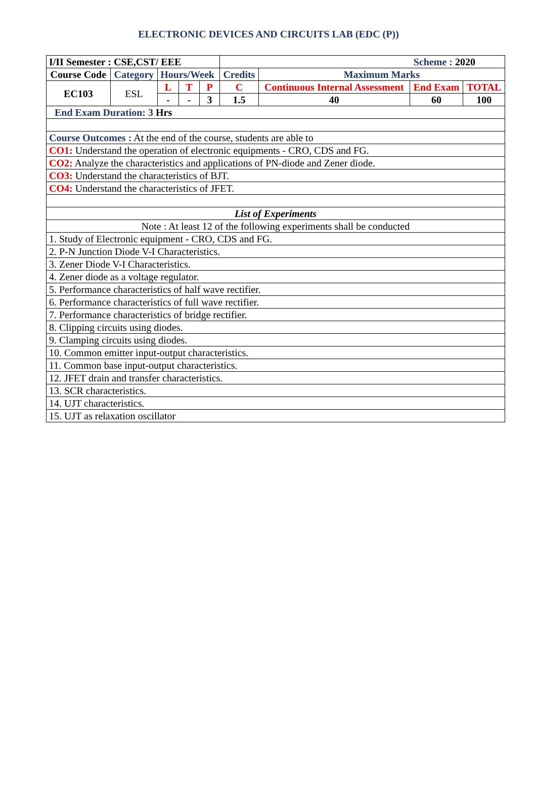ELECTRONIC DEVICES AND CIRCUITS LAB (EDC (P))
| I/II Semester : CSE,CST/ EEE | | | | | Scheme : 2020 | | | |
| Course Code | Category | Hours/Week | | | Credits | Maximum Marks | | |
| EC103 | ESL | L | T | P | C | Continuous Internal Assessment | End Exam | TOTAL |
| | | - | - | 3 | 1.5 | 40 | 60 | 100 |
| End Exam Duration: 3 Hrs | | | | | | | | |
| Course Outcomes : At the end of the course, students are able to | | | | | | | | |
| CO1: Understand the operation of electronic equipments - CRO, CDS and FG. | | | | | | | | |
| CO2: Analyze the characteristics and applications of PN-diode and Zener diode. | | | | | | | | |
| CO3: Understand the characteristics of BJT. | | | | | | | | |
| CO4: Understand the characteristics of JFET. | | | | | | | | |
| List of Experiments | | | | | | | | |
| Note : At least 12 of the following experiments shall be conducted | | | | | | | | |
| 1. Study of Electronic equipment - CRO, CDS and FG. | | | | | | | | |
| 2. P-N Junction Diode V-I Characteristics. | | | | | | | | |
| 3. Zener Diode V-I Characteristics. | | | | | | | | |
| 4. Zener diode as a voltage regulator. | | | | | | | | |
| 5. Performance characteristics of half wave rectifier. | | | | | | | | |
| 6. Performance characteristics of full wave rectifier. | | | | | | | | |
| 7. Performance characteristics of bridge rectifier. | | | | | | | | |
| 8. Clipping circuits using diodes. | | | | | | | | |
| 9. Clamping circuits using diodes. | | | | | | | | |
| 10. Common emitter input-output characteristics. | | | | | | | | |
| 11. Common base input-output characteristics. | | | | | | | | |
| 12. JFET drain and transfer characteristics. | | | | | | | | |
| 13. SCR characteristics. | | | | | | | | |
| 14. UJT characteristics. | | | | | | | | |
| 15. UJT as relaxation oscillator | | | | | | | | |